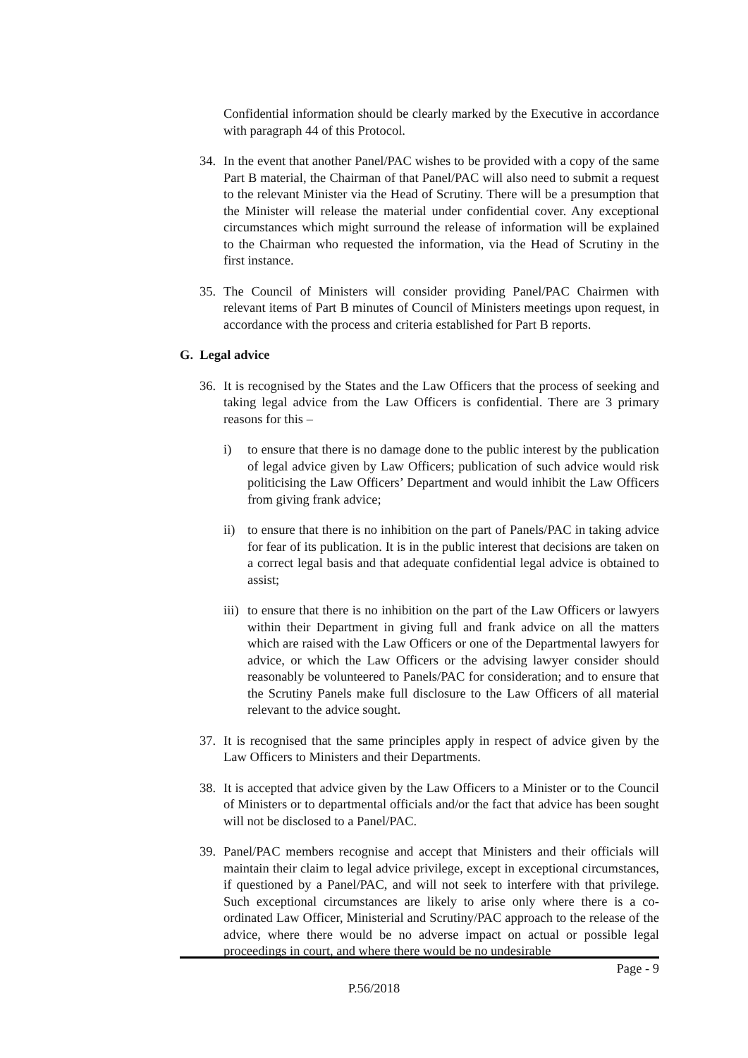Confidential information should be clearly marked by the Executive in accordance with paragraph 44 of this Protocol.
34. In the event that another Panel/PAC wishes to be provided with a copy of the same Part B material, the Chairman of that Panel/PAC will also need to submit a request to the relevant Minister via the Head of Scrutiny. There will be a presumption that the Minister will release the material under confidential cover. Any exceptional circumstances which might surround the release of information will be explained to the Chairman who requested the information, via the Head of Scrutiny in the first instance.
35. The Council of Ministers will consider providing Panel/PAC Chairmen with relevant items of Part B minutes of Council of Ministers meetings upon request, in accordance with the process and criteria established for Part B reports.
G. Legal advice
36. It is recognised by the States and the Law Officers that the process of seeking and taking legal advice from the Law Officers is confidential. There are 3 primary reasons for this –
i) to ensure that there is no damage done to the public interest by the publication of legal advice given by Law Officers; publication of such advice would risk politicising the Law Officers’ Department and would inhibit the Law Officers from giving frank advice;
ii) to ensure that there is no inhibition on the part of Panels/PAC in taking advice for fear of its publication. It is in the public interest that decisions are taken on a correct legal basis and that adequate confidential legal advice is obtained to assist;
iii) to ensure that there is no inhibition on the part of the Law Officers or lawyers within their Department in giving full and frank advice on all the matters which are raised with the Law Officers or one of the Departmental lawyers for advice, or which the Law Officers or the advising lawyer consider should reasonably be volunteered to Panels/PAC for consideration; and to ensure that the Scrutiny Panels make full disclosure to the Law Officers of all material relevant to the advice sought.
37. It is recognised that the same principles apply in respect of advice given by the Law Officers to Ministers and their Departments.
38. It is accepted that advice given by the Law Officers to a Minister or to the Council of Ministers or to departmental officials and/or the fact that advice has been sought will not be disclosed to a Panel/PAC.
39. Panel/PAC members recognise and accept that Ministers and their officials will maintain their claim to legal advice privilege, except in exceptional circumstances, if questioned by a Panel/PAC, and will not seek to interfere with that privilege. Such exceptional circumstances are likely to arise only where there is a co-ordinated Law Officer, Ministerial and Scrutiny/PAC approach to the release of the advice, where there would be no adverse impact on actual or possible legal proceedings in court, and where there would be no undesirable
Page - 9
P.56/2018